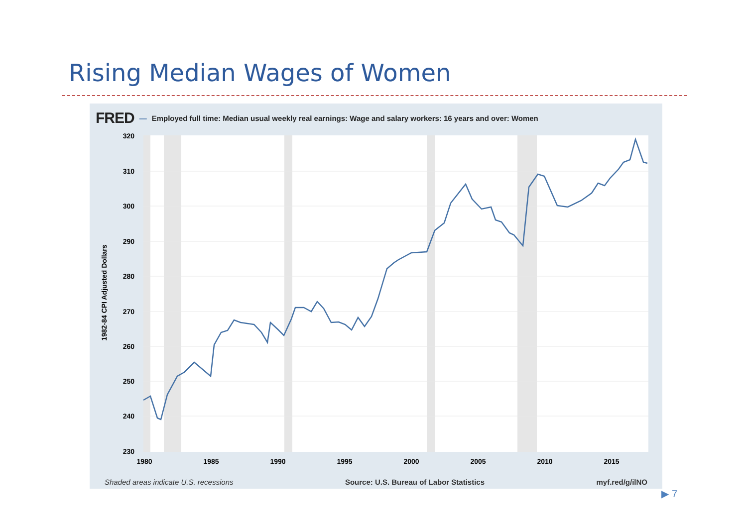Rising Median Wages of Women
FRED — Employed full time: Median usual weekly real earnings: Wage and salary workers: 16 years and over: Women
320
310
300
290
280
270
260
250
240
230
1980
1985
1990
1995
2000
2005
2010
2015
1982-84 CPI Adjusted Dollars
Shaded areas indicate U.S. recessions Source: U.S. Bureau of Labor Statistics myf.red/g/ilNO
▶ 7